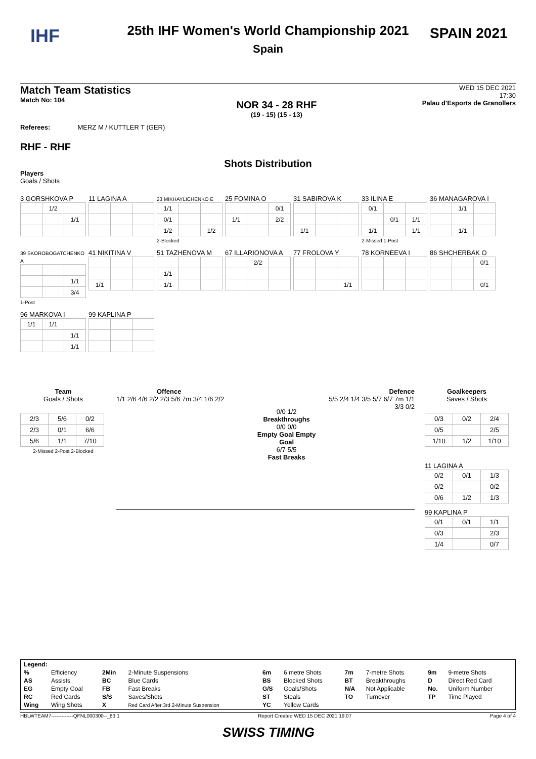IHF SPAIN 2021
25th IHF Women's World Championship 2021
Spain
Match Team Statistics
Match No: 104
NOR 34 - 28 RHF
(19 - 15) (15 - 13)
WED 15 DEC 2021
17:30
Palau d'Esports de Granollers
Referees: MERZ M / KUTTLER T (GER)
RHF - RHF
Shots Distribution
Players
Goals / Shots
3 GORSHKOVA P
| | 1/2 | |
| | | 1/1 |
11 LAGINA A
23 MIKHAYLICHENKO E
| 1/1 | | |
| 0/1 | | |
| 1/2 | | 1/2 |
2-Blocked
25 FOMINA O
| | | 0/1 |
| 1/1 | | 2/2 |
31 SABIROVA K
| 1/1 | | |
33 ILINA E
| 0/1 | | |
| | 0/1 | 1/1 |
| 1/1 | | 1/1 |
2-Missed 1-Post
36 MANAGAROVA I
| | 1/1 | |
| | 1/1 | |
39 SKOROBOGATCHENKO A
| | | 1/1 |
| | | 3/4 |
1-Post
41 NIKITINA V
| 1/1 | | |
51 TAZHENOVA M
| 1/1 | | |
| 1/1 | | |
67 ILLARIONOVA A
| | 2/2 | |
77 FROLOVA Y
| | | 1/1 |
78 KORNEEVA I
86 SHCHERBAK O
| | | 0/1 |
| | | 0/1 |
96 MARKOVA I
| 1/1 | 1/1 | |
| | | 1/1 |
| | | 1/1 |
99 KAPLINA P
Team
Goals / Shots
| 2/3 | 5/6 | 0/2 |
| 2/3 | 0/1 | 6/6 |
| 5/6 | 1/1 | 7/10 |
2-Missed 2-Post 2-Blocked
Offence
1/1 2/6 4/6 2/2 2/3 5/6 7m 3/4 1/6 2/2
0/0 1/2
Breakthroughs
0/0 0/0
Empty Goal Empty Goal
6/7 5/5
Fast Breaks
Defence
5/5 2/4 1/4 3/5 5/7 6/7 7m 1/1 3/3 0/2
Goalkeepers
Saves / Shots
| 0/3 | 0/2 | 2/4 |
| 0/5 | | 2/5 |
| 1/10 | 1/2 | 1/10 |
11 LAGINA A
| 0/2 | 0/1 | 1/3 |
| 0/2 | | 0/2 |
| 0/6 | 1/2 | 1/3 |
99 KAPLINA P
| 0/1 | 0/1 | 1/1 |
| 0/3 | | 2/3 |
| 1/4 | | 0/7 |
| Legend: | | | | | | | | | |
| % | Efficiency | 2Min | 2-Minute Suspensions | 6m | 6 metre Shots | 7m | 7-metre Shots | 9m | 9-metre Shots |
| AS | Assists | BC | Blue Cards | BS | Blocked Shots | BT | Breakthroughs | D | Direct Red Card |
| EG | Empty Goal | FB | Fast Breaks | G/S | Goals/Shots | N/A | Not Applicable | No. | Uniform Number |
| RC | Red Cards | S/S | Saves/Shots | ST | Steals | TO | Turnover | TP | Time Played |
| Wing | Wing Shots | X | Red Card After 3rd 2-Minute Suspension | YC | Yellow Cards | | | | |
HBLWTEAM7-------------QFNL000300--_83 1 Report Created WED 15 DEC 2021 19:07 Page 4 of 4
SWISS TIMING